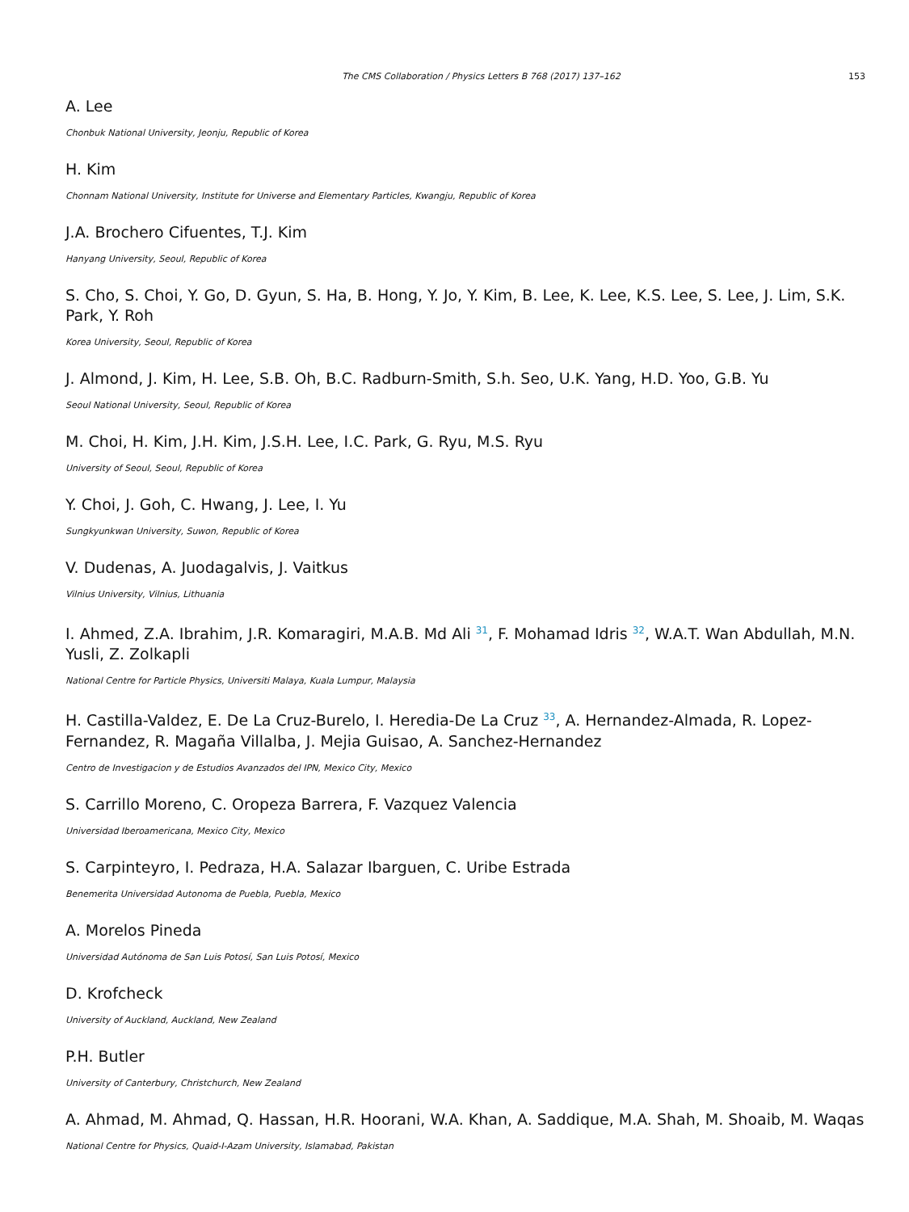The CMS Collaboration / Physics Letters B 768 (2017) 137–162 153
A. Lee
Chonbuk National University, Jeonju, Republic of Korea
H. Kim
Chonnam National University, Institute for Universe and Elementary Particles, Kwangju, Republic of Korea
J.A. Brochero Cifuentes, T.J. Kim
Hanyang University, Seoul, Republic of Korea
S. Cho, S. Choi, Y. Go, D. Gyun, S. Ha, B. Hong, Y. Jo, Y. Kim, B. Lee, K. Lee, K.S. Lee, S. Lee, J. Lim, S.K. Park, Y. Roh
Korea University, Seoul, Republic of Korea
J. Almond, J. Kim, H. Lee, S.B. Oh, B.C. Radburn-Smith, S.h. Seo, U.K. Yang, H.D. Yoo, G.B. Yu
Seoul National University, Seoul, Republic of Korea
M. Choi, H. Kim, J.H. Kim, J.S.H. Lee, I.C. Park, G. Ryu, M.S. Ryu
University of Seoul, Seoul, Republic of Korea
Y. Choi, J. Goh, C. Hwang, J. Lee, I. Yu
Sungkyunkwan University, Suwon, Republic of Korea
V. Dudenas, A. Juodagalvis, J. Vaitkus
Vilnius University, Vilnius, Lithuania
I. Ahmed, Z.A. Ibrahim, J.R. Komaragiri, M.A.B. Md Ali <sup>31</sup>, F. Mohamad Idris <sup>32</sup>, W.A.T. Wan Abdullah, M.N. Yusli, Z. Zolkapli
National Centre for Particle Physics, Universiti Malaya, Kuala Lumpur, Malaysia
H. Castilla-Valdez, E. De La Cruz-Burelo, I. Heredia-De La Cruz <sup>33</sup>, A. Hernandez-Almada, R. Lopez-Fernandez, R. Magaña Villalba, J. Mejia Guisao, A. Sanchez-Hernandez
Centro de Investigacion y de Estudios Avanzados del IPN, Mexico City, Mexico
S. Carrillo Moreno, C. Oropeza Barrera, F. Vazquez Valencia
Universidad Iberoamericana, Mexico City, Mexico
S. Carpinteyro, I. Pedraza, H.A. Salazar Ibarguen, C. Uribe Estrada
Benemerita Universidad Autonoma de Puebla, Puebla, Mexico
A. Morelos Pineda
Universidad Autónoma de San Luis Potosí, San Luis Potosí, Mexico
D. Krofcheck
University of Auckland, Auckland, New Zealand
P.H. Butler
University of Canterbury, Christchurch, New Zealand
A. Ahmad, M. Ahmad, Q. Hassan, H.R. Hoorani, W.A. Khan, A. Saddique, M.A. Shah, M. Shoaib, M. Waqas
National Centre for Physics, Quaid-I-Azam University, Islamabad, Pakistan